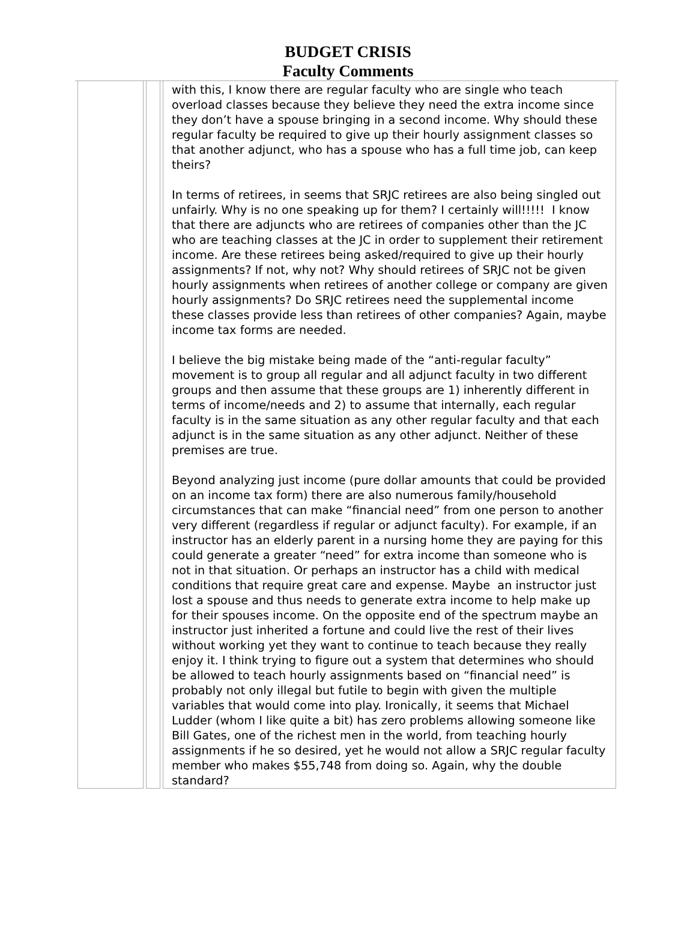BUDGET CRISIS
Faculty Comments
| | | with this, I know there are regular faculty who are single who teach overload classes because they believe they need the extra income since they don’t have a spouse bringing in a second income. Why should these regular faculty be required to give up their hourly assignment classes so that another adjunct, who has a spouse who has a full time job, can keep theirs? In terms of retirees, in seems that SRJC retirees are also being singled out unfairly. Why is no one speaking up for them? I certainly will!!!!! I know that there are adjuncts who are retirees of companies other than the JC who are teaching classes at the JC in order to supplement their retirement income. Are these retirees being asked/required to give up their hourly assignments? If not, why not? Why should retirees of SRJC not be given hourly assignments when retirees of another college or company are given hourly assignments? Do SRJC retirees need the supplemental income these classes provide less than retirees of other companies? Again, maybe income tax forms are needed. I believe the big mistake being made of the “anti-regular faculty” movement is to group all regular and all adjunct faculty in two different groups and then assume that these groups are 1) inherently different in terms of income/needs and 2) to assume that internally, each regular faculty is in the same situation as any other regular faculty and that each adjunct is in the same situation as any other adjunct. Neither of these premises are true. Beyond analyzing just income (pure dollar amounts that could be provided on an income tax form) there are also numerous family/household circumstances that can make “financial need” from one person to another very different (regardless if regular or adjunct faculty). For example, if an instructor has an elderly parent in a nursing home they are paying for this could generate a greater “need” for extra income than someone who is not in that situation. Or perhaps an instructor has a child with medical conditions that require great care and expense. Maybe an instructor just lost a spouse and thus needs to generate extra income to help make up for their spouses income. On the opposite end of the spectrum maybe an instructor just inherited a fortune and could live the rest of their lives without working yet they want to continue to teach because they really enjoy it. I think trying to figure out a system that determines who should be allowed to teach hourly assignments based on “financial need” is probably not only illegal but futile to begin with given the multiple variables that would come into play. Ironically, it seems that Michael Ludder (whom I like quite a bit) has zero problems allowing someone like Bill Gates, one of the richest men in the world, from teaching hourly assignments if he so desired, yet he would not allow a SRJC regular faculty member who makes $55,748 from doing so. Again, why the double standard? |